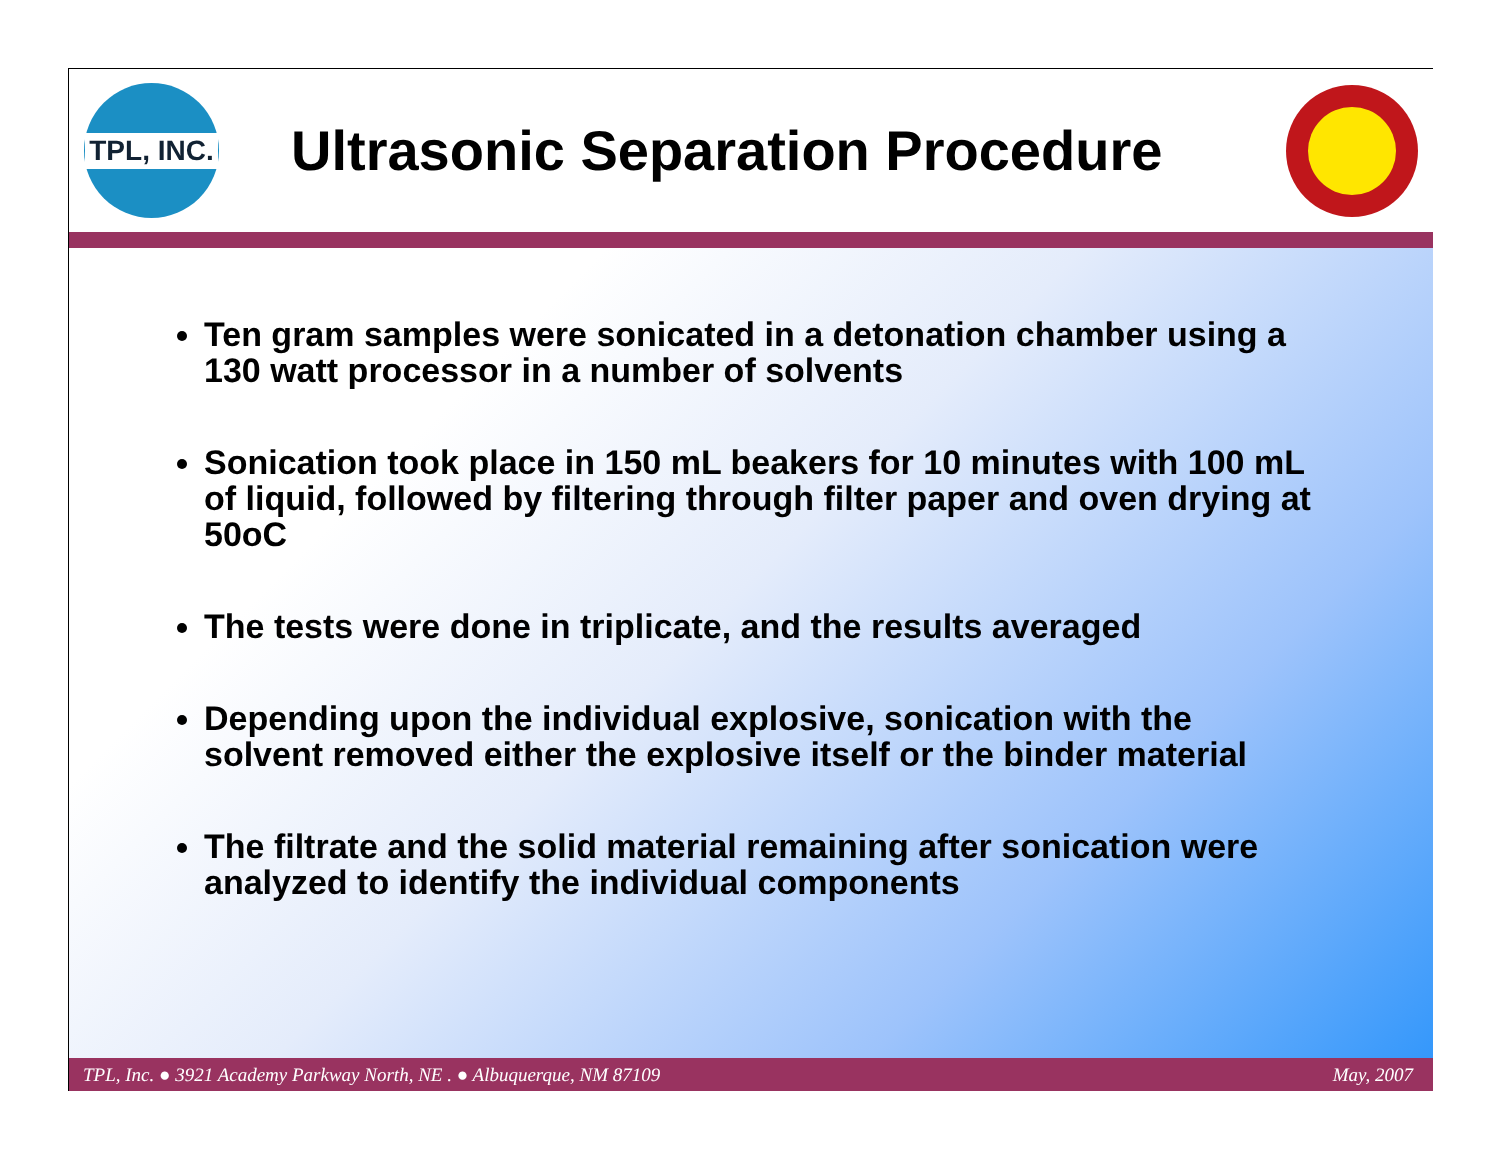TPL, INC.
Ultrasonic Separation Procedure
Ten gram samples were sonicated in a detonation chamber using a 130 watt processor in a number of solvents
Sonication took place in 150 mL beakers for 10 minutes with 100 mL of liquid, followed by filtering through filter paper and oven drying at 50oC
The tests were done in triplicate, and the results averaged
Depending upon the individual explosive, sonication with the solvent removed either the explosive itself or the binder material
The filtrate and the solid material remaining after sonication were analyzed to identify the individual components
TPL, Inc. ● 3921 Academy Parkway North, NE . ● Albuquerque, NM 87109 May, 2007